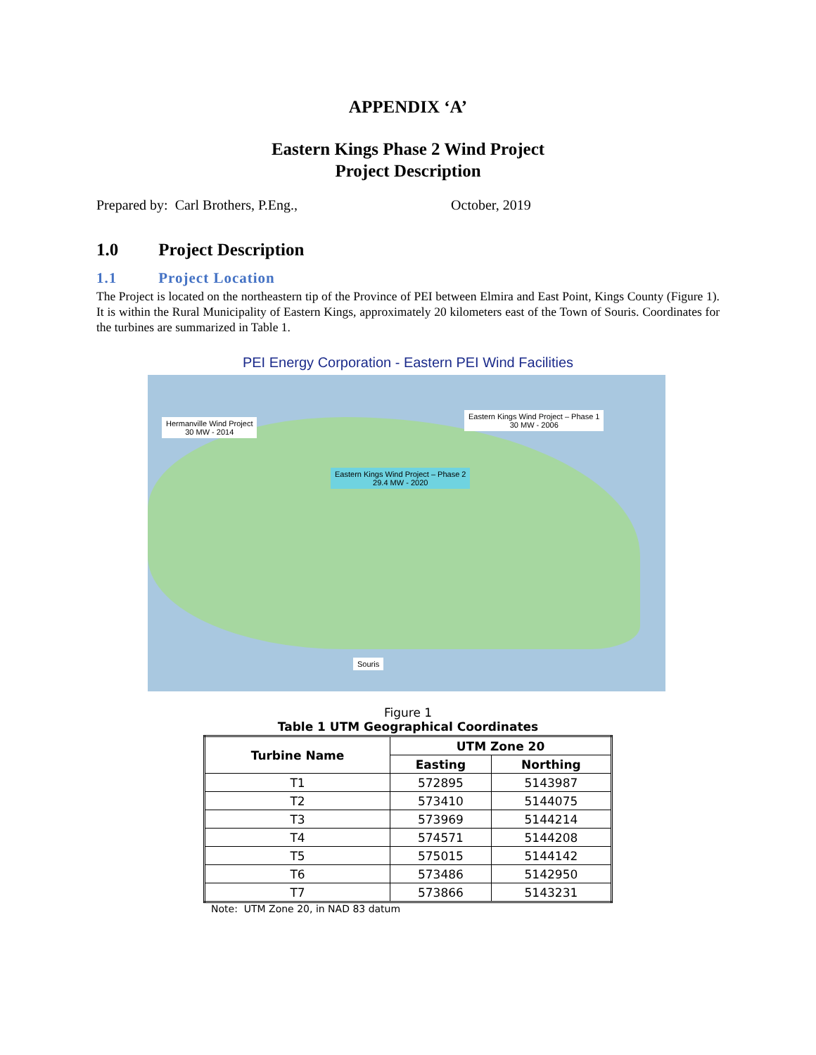APPENDIX ‘A’
Eastern Kings Phase 2 Wind Project
Project Description
Prepared by: Carl Brothers, P.Eng., October, 2019
1.0 Project Description
1.1 Project Location
The Project is located on the northeastern tip of the Province of PEI between Elmira and East Point, Kings County (Figure 1). It is within the Rural Municipality of Eastern Kings, approximately 20 kilometers east of the Town of Souris. Coordinates for the turbines are summarized in Table 1.
PEI Energy Corporation - Eastern PEI Wind Facilities
Hermanville Wind Project
30 MW - 2014
Eastern Kings Wind Project – Phase 1
30 MW - 2006
Eastern Kings Wind Project – Phase 2
29.4 MW - 2020
Souris
Figure 1
Table 1 UTM Geographical Coordinates
| Turbine Name | UTM Zone 20 | |
| --- | --- | --- |
| | Easting | Northing |
| T1 | 572895 | 5143987 |
| T2 | 573410 | 5144075 |
| T3 | 573969 | 5144214 |
| T4 | 574571 | 5144208 |
| T5 | 575015 | 5144142 |
| T6 | 573486 | 5142950 |
| T7 | 573866 | 5143231 |
Note: UTM Zone 20, in NAD 83 datum